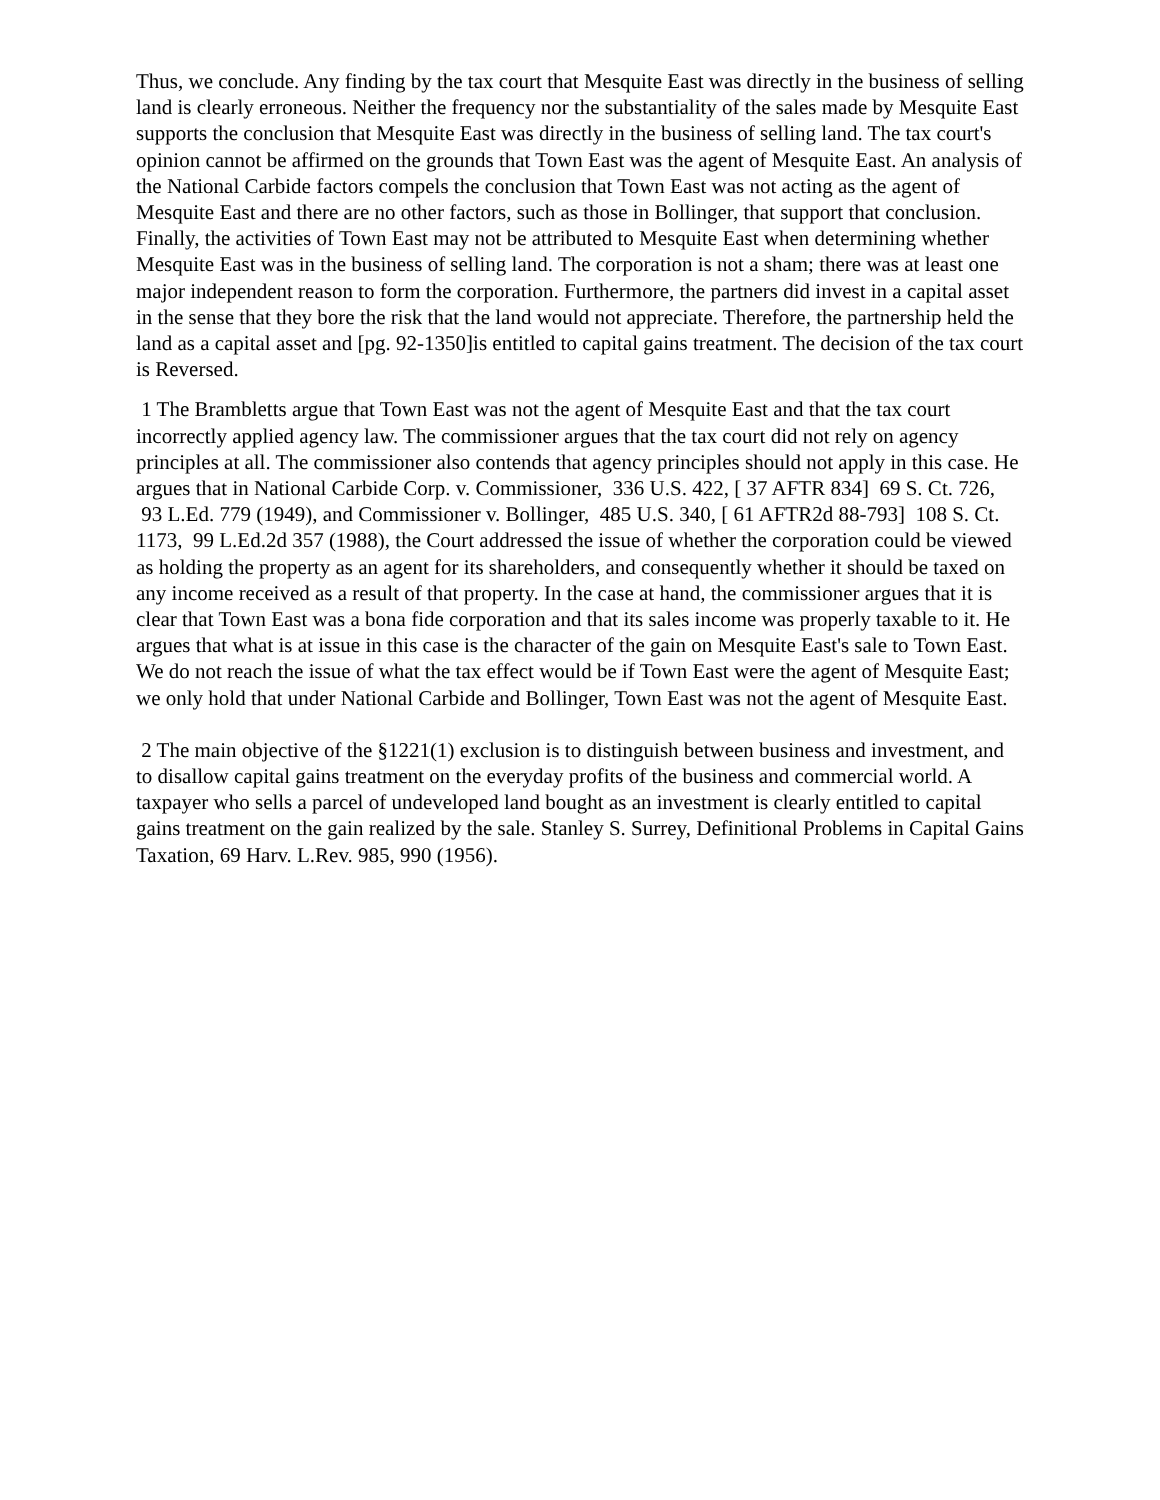Thus, we conclude. Any finding by the tax court that Mesquite East was directly in the business of selling land is clearly erroneous. Neither the frequency nor the substantiality of the sales made by Mesquite East supports the conclusion that Mesquite East was directly in the business of selling land. The tax court's opinion cannot be affirmed on the grounds that Town East was the agent of Mesquite East. An analysis of the National Carbide factors compels the conclusion that Town East was not acting as the agent of Mesquite East and there are no other factors, such as those in Bollinger, that support that conclusion. Finally, the activities of Town East may not be attributed to Mesquite East when determining whether Mesquite East was in the business of selling land. The corporation is not a sham; there was at least one major independent reason to form the corporation. Furthermore, the partners did invest in a capital asset in the sense that they bore the risk that the land would not appreciate. Therefore, the partnership held the land as a capital asset and [pg. 92-1350]is entitled to capital gains treatment. The decision of the tax court is Reversed.
1 The Brambletts argue that Town East was not the agent of Mesquite East and that the tax court incorrectly applied agency law. The commissioner argues that the tax court did not rely on agency principles at all. The commissioner also contends that agency principles should not apply in this case. He argues that in National Carbide Corp. v. Commissioner, 336 U.S. 422, [ 37 AFTR 834] 69 S. Ct. 726, 93 L.Ed. 779 (1949), and Commissioner v. Bollinger, 485 U.S. 340, [ 61 AFTR2d 88-793] 108 S. Ct. 1173, 99 L.Ed.2d 357 (1988), the Court addressed the issue of whether the corporation could be viewed as holding the property as an agent for its shareholders, and consequently whether it should be taxed on any income received as a result of that property. In the case at hand, the commissioner argues that it is clear that Town East was a bona fide corporation and that its sales income was properly taxable to it. He argues that what is at issue in this case is the character of the gain on Mesquite East's sale to Town East. We do not reach the issue of what the tax effect would be if Town East were the agent of Mesquite East; we only hold that under National Carbide and Bollinger, Town East was not the agent of Mesquite East.
2 The main objective of the §1221(1) exclusion is to distinguish between business and investment, and to disallow capital gains treatment on the everyday profits of the business and commercial world. A taxpayer who sells a parcel of undeveloped land bought as an investment is clearly entitled to capital gains treatment on the gain realized by the sale. Stanley S. Surrey, Definitional Problems in Capital Gains Taxation, 69 Harv. L.Rev. 985, 990 (1956).